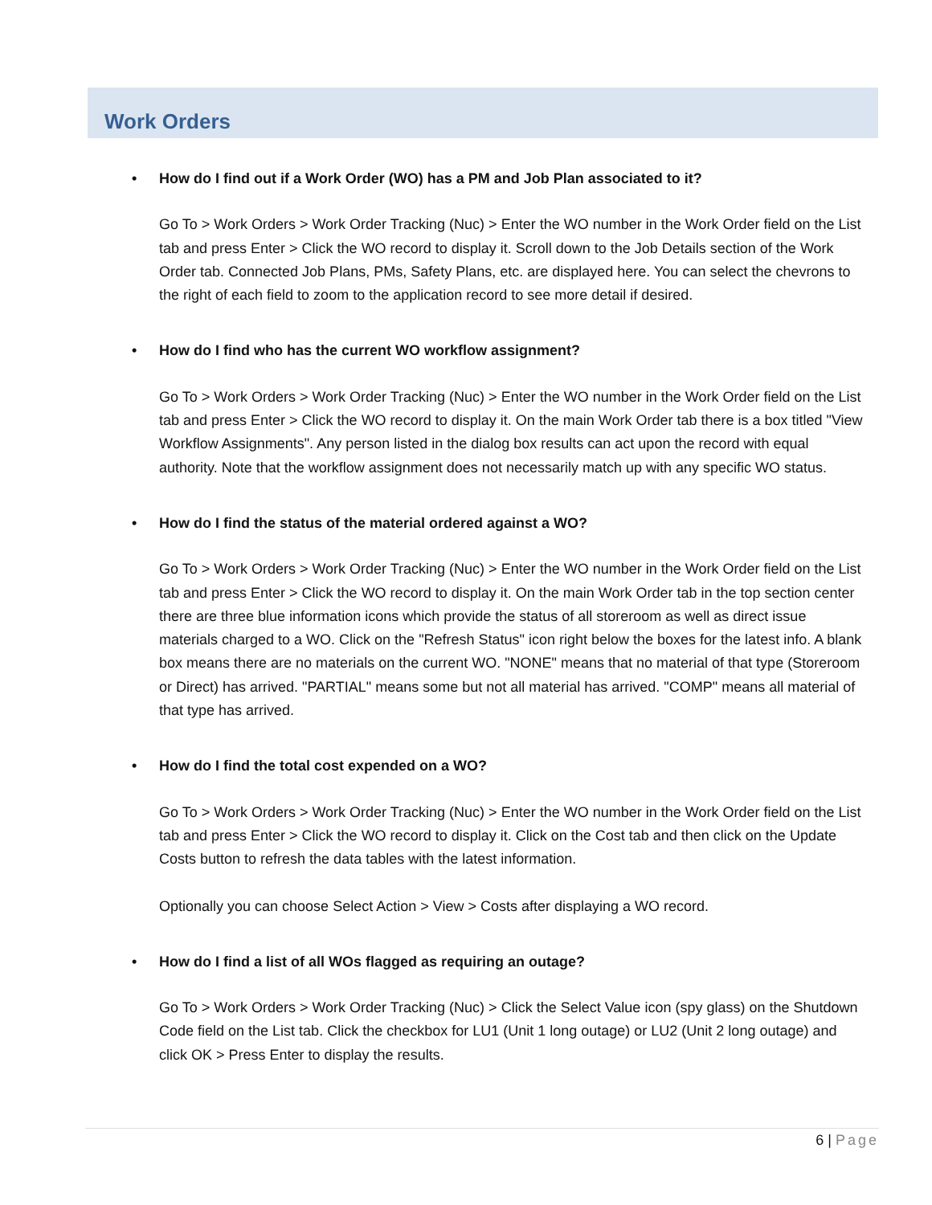Work Orders
• How do I find out if a Work Order (WO) has a PM and Job Plan associated to it?
Go To > Work Orders > Work Order Tracking (Nuc) > Enter the WO number in the Work Order field on the List tab and press Enter > Click the WO record to display it. Scroll down to the Job Details section of the Work Order tab. Connected Job Plans, PMs, Safety Plans, etc. are displayed here. You can select the chevrons to the right of each field to zoom to the application record to see more detail if desired.
• How do I find who has the current WO workflow assignment?
Go To > Work Orders > Work Order Tracking (Nuc) > Enter the WO number in the Work Order field on the List tab and press Enter > Click the WO record to display it. On the main Work Order tab there is a box titled "View Workflow Assignments". Any person listed in the dialog box results can act upon the record with equal authority. Note that the workflow assignment does not necessarily match up with any specific WO status.
• How do I find the status of the material ordered against a WO?
Go To > Work Orders > Work Order Tracking (Nuc) > Enter the WO number in the Work Order field on the List tab and press Enter > Click the WO record to display it. On the main Work Order tab in the top section center there are three blue information icons which provide the status of all storeroom as well as direct issue materials charged to a WO. Click on the "Refresh Status" icon right below the boxes for the latest info. A blank box means there are no materials on the current WO. "NONE" means that no material of that type (Storeroom or Direct) has arrived. "PARTIAL" means some but not all material has arrived. "COMP" means all material of that type has arrived.
• How do I find the total cost expended on a WO?
Go To > Work Orders > Work Order Tracking (Nuc) > Enter the WO number in the Work Order field on the List tab and press Enter > Click the WO record to display it. Click on the Cost tab and then click on the Update Costs button to refresh the data tables with the latest information.
Optionally you can choose Select Action > View > Costs after displaying a WO record.
• How do I find a list of all WOs flagged as requiring an outage?
Go To > Work Orders > Work Order Tracking (Nuc) > Click the Select Value icon (spy glass) on the Shutdown Code field on the List tab. Click the checkbox for LU1 (Unit 1 long outage) or LU2 (Unit 2 long outage) and click OK > Press Enter to display the results.
6 | Page